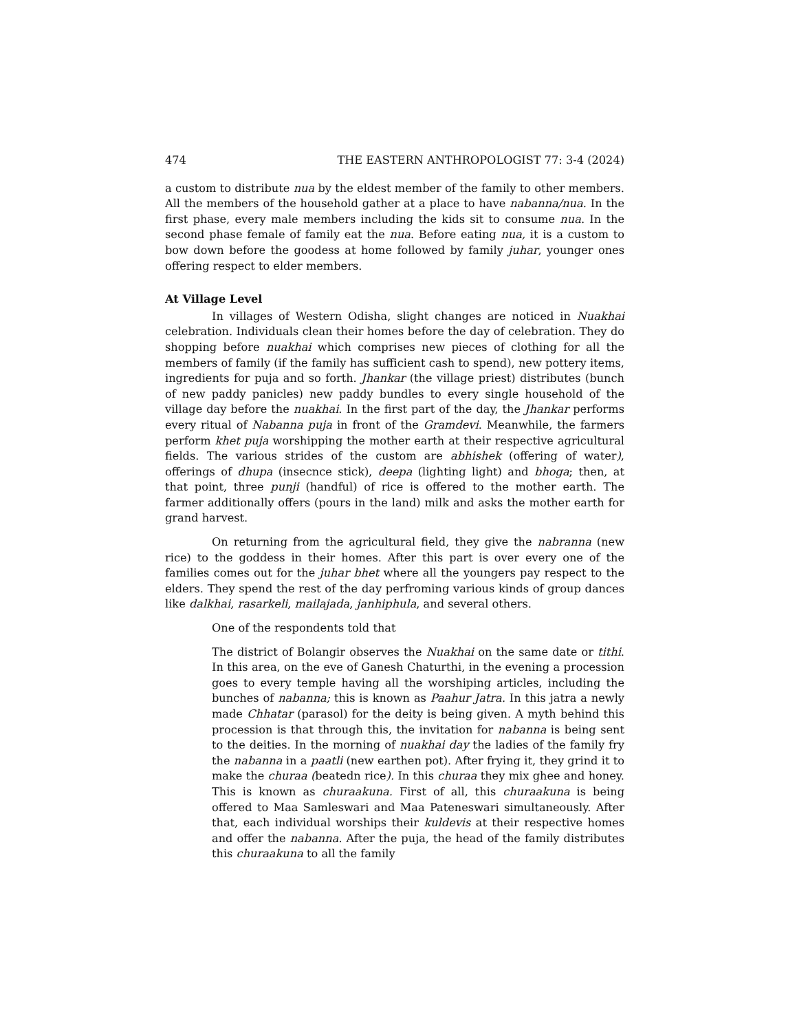474 THE EASTERN ANTHROPOLOGIST 77: 3-4 (2024)
a custom to distribute nua by the eldest member of the family to other members. All the members of the household gather at a place to have nabanna/nua. In the first phase, every male members including the kids sit to consume nua. In the second phase female of family eat the nua. Before eating nua, it is a custom to bow down before the goodess at home followed by family juhar, younger ones offering respect to elder members.
At Village Level
In villages of Western Odisha, slight changes are noticed in Nuakhai celebration. Individuals clean their homes before the day of celebration. They do shopping before nuakhai which comprises new pieces of clothing for all the members of family (if the family has sufficient cash to spend), new pottery items, ingredients for puja and so forth. Jhankar (the village priest) distributes (bunch of new paddy panicles) new paddy bundles to every single household of the village day before the nuakhai. In the first part of the day, the Jhankar performs every ritual of Nabanna puja in front of the Gramdevi. Meanwhile, the farmers perform khet puja worshipping the mother earth at their respective agricultural fields. The various strides of the custom are abhishek (offering of water), offerings of dhupa (insecnce stick), deepa (lighting light) and bhoga; then, at that point, three punji (handful) of rice is offered to the mother earth. The farmer additionally offers (pours in the land) milk and asks the mother earth for grand harvest.
On returning from the agricultural field, they give the nabranna (new rice) to the goddess in their homes. After this part is over every one of the families comes out for the juhar bhet where all the youngers pay respect to the elders. They spend the rest of the day perfroming various kinds of group dances like dalkhai, rasarkeli, mailajada, janhiphula, and several others.
One of the respondents told that
The district of Bolangir observes the Nuakhai on the same date or tithi. In this area, on the eve of Ganesh Chaturthi, in the evening a procession goes to every temple having all the worshiping articles, including the bunches of nabanna; this is known as Paahur Jatra. In this jatra a newly made Chhatar (parasol) for the deity is being given. A myth behind this procession is that through this, the invitation for nabanna is being sent to the deities. In the morning of nuakhai day the ladies of the family fry the nabanna in a paatli (new earthen pot). After frying it, they grind it to make the churaa (beatedn rice). In this churaa they mix ghee and honey. This is known as churaakuna. First of all, this churaakuna is being offered to Maa Samleswari and Maa Pateneswari simultaneously. After that, each individual worships their kuldevis at their respective homes and offer the nabanna. After the puja, the head of the family distributes this churaakuna to all the family